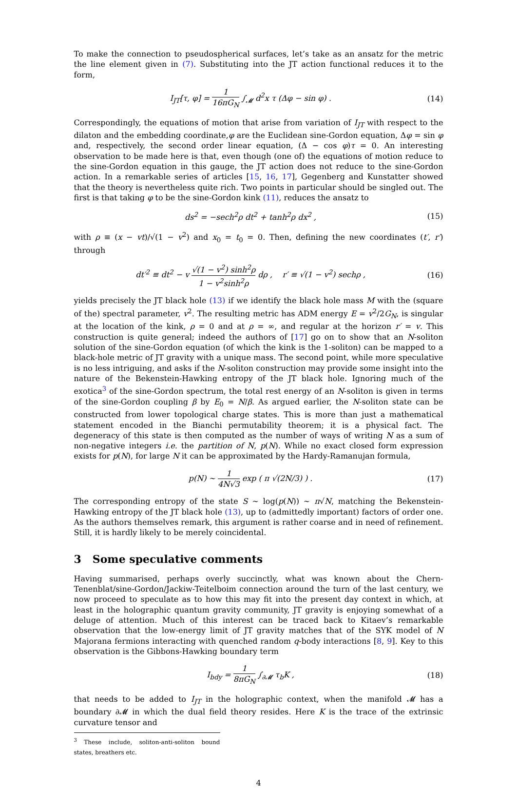To make the connection to pseudospherical surfaces, let’s take as an ansatz for the metric the line element given in (7). Substituting into the JT action functional reduces it to the form,
I<sub>JT</sub>[τ, φ] = 1 16πG<sub>N</sub> ∫<sub>𝓜</sub> d<sup>2</sup>x τ (Δφ − sin φ) .
(14)
Correspondingly, the equations of motion that arise from variation of I<sub>JT</sub> with respect to the dilaton and the embedding coordinate,φ are the Euclidean sine-Gordon equation, Δφ = sin φ and, respectively, the second order linear equation, (Δ − cos φ)τ = 0. An interesting observation to be made here is that, even though (one of) the equations of motion reduce to the sine-Gordon equation in this gauge, the JT action does not reduce to the sine-Gordon action. In a remarkable series of articles [15, 16, 17], Gegenberg and Kunstatter showed that the theory is nevertheless quite rich. Two points in particular should be singled out. The first is that taking φ to be the sine-Gordon kink (11), reduces the ansatz to
ds<sup>2</sup> = −sech<sup>2</sup>ρ dt<sup>2</sup> + tanh<sup>2</sup>ρ dx<sup>2</sup> ,
(15)
with ρ ≡ (x − vt)/√(1 − v<sup>2</sup>) and x<sub>0</sub> = t<sub>0</sub> = 0. Then, defining the new coordinates (t′, r′) through
dt′<sup>2</sup> ≡ dt<sup>2</sup> − v √(1 − v<sup>2</sup>) sinh<sup>2</sup>ρ 1 − v<sup>2</sup>sinh<sup>2</sup>ρ dρ , r′ ≡ √(1 − v<sup>2</sup>) sechρ ,
(16)
yields precisely the JT black hole (13) if we identify the black hole mass M with the (square of the) spectral parameter, v<sup>2</sup>. The resulting metric has ADM energy E = v<sup>2</sup>/2G<sub>N</sub>, is singular at the location of the kink, ρ = 0 and at ρ = ∞, and regular at the horizon r′ = v. This construction is quite general; indeed the authors of [17] go on to show that an N-soliton solution of the sine-Gordon equation (of which the kink is the 1-soliton) can be mapped to a black-hole metric of JT gravity with a unique mass. The second point, while more speculative is no less intriguing, and asks if the N-soliton construction may provide some insight into the nature of the Bekenstein-Hawking entropy of the JT black hole. Ignoring much of the exotica<sup>3</sup> of the sine-Gordon spectrum, the total rest energy of an N-soliton is given in terms of the sine-Gordon coupling β by E<sub>0</sub> = N/β. As argued earlier, the N-soliton state can be constructed from lower topological charge states. This is more than just a mathematical statement encoded in the Bianchi permutability theorem; it is a physical fact. The degeneracy of this state is then computed as the number of ways of writing N as a sum of non-negative integers i.e. the partition of N, p(N). While no exact closed form expression exists for p(N), for large N it can be approximated by the Hardy-Ramanujan formula,
p(N) ∼ 1 4N√3 exp ( π √(2N/3) ) .
(17)
The corresponding entropy of the state S ∼ log(p(N)) ∼ π√N, matching the Bekenstein-Hawking entropy of the JT black hole (13), up to (admittedly important) factors of order one. As the authors themselves remark, this argument is rather coarse and in need of refinement. Still, it is hardly likely to be merely coincidental.
3 Some speculative comments
Having summarised, perhaps overly succinctly, what was known about the Chern-Tenenblat/sine-Gordon/Jackiw-Teitelboim connection around the turn of the last century, we now proceed to speculate as to how this may fit into the present day context in which, at least in the holographic quantum gravity community, JT gravity is enjoying somewhat of a deluge of attention. Much of this interest can be traced back to Kitaev’s remarkable observation that the low-energy limit of JT gravity matches that of the SYK model of N Majorana fermions interacting with quenched random q-body interactions [8, 9]. Key to this observation is the Gibbons-Hawking boundary term
I<sub>bdy</sub> = 1 8πG<sub>N</sub> ∫<sub>∂𝓜</sub> τ<sub>b</sub>K , (18)
that needs to be added to I<sub>JT</sub> in the holographic context, when the manifold 𝓜 has a boundary ∂𝓜 in which the dual field theory resides. Here K is the trace of the extrinsic curvature tensor and
<sup>3</sup> These include, soliton-anti-soliton bound states, breathers etc.
4